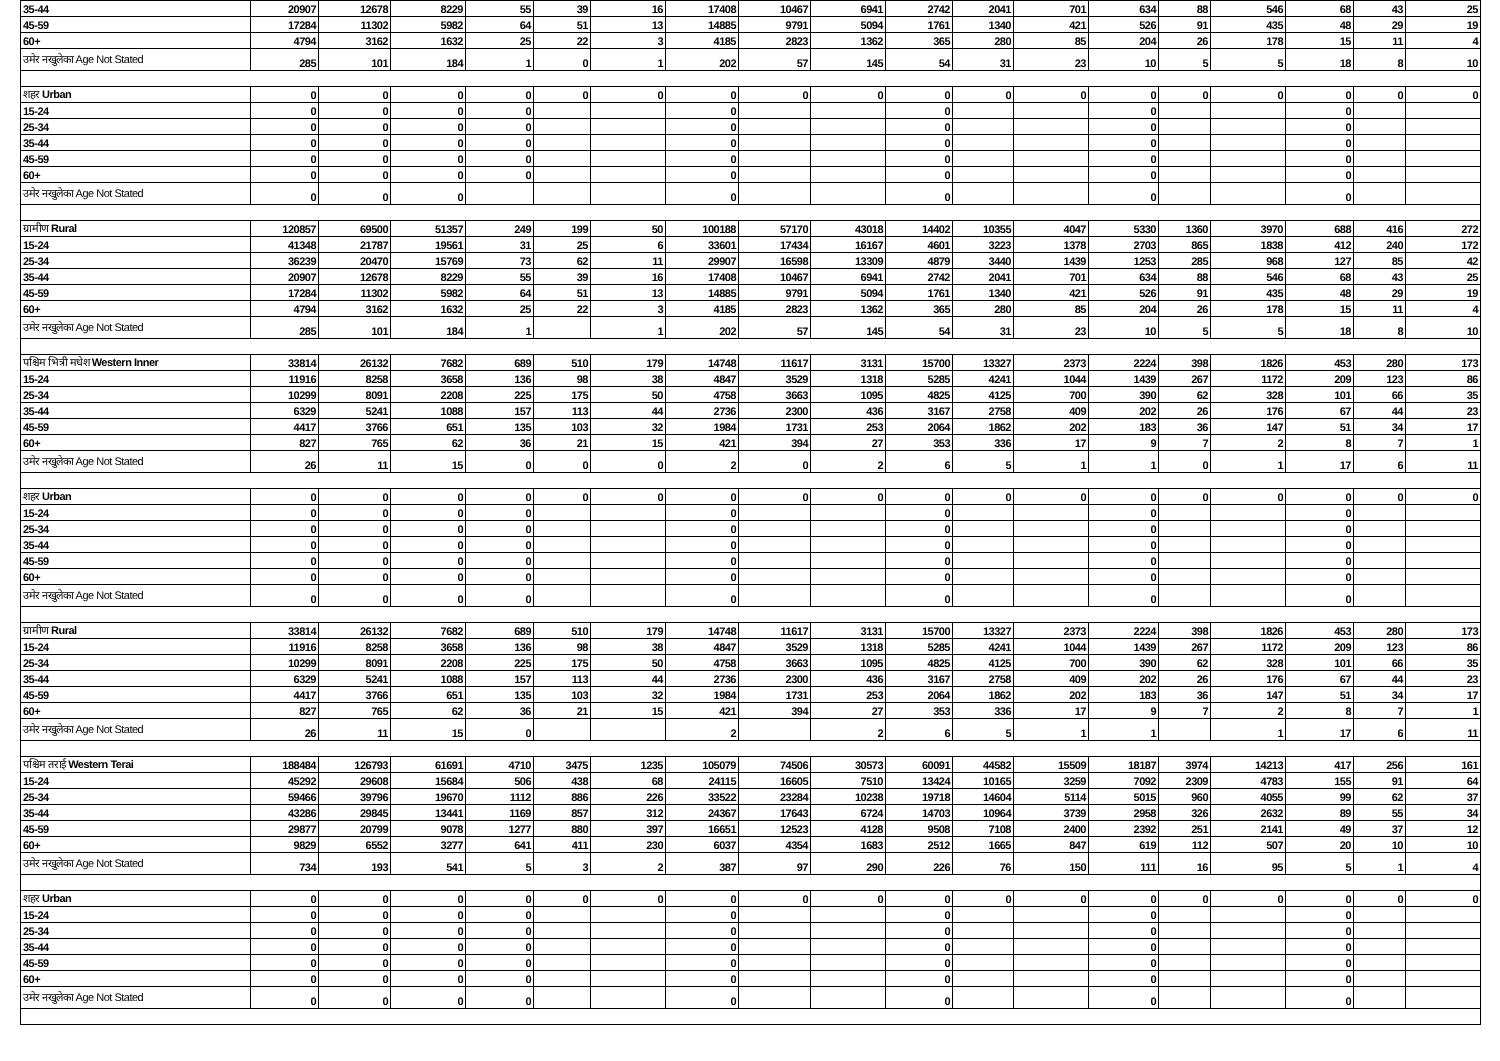| 35-44 | 20907 | 12678 | 8229 | 55 | 39 | 16 | 17408 | 10467 | 6941 | 2742 | 2041 | 701 | 634 | 88 | 546 | 68 | 43 | 25 |
| 45-59 | 17284 | 11302 | 5982 | 64 | 51 | 13 | 14885 | 9791 | 5094 | 1761 | 1340 | 421 | 526 | 91 | 435 | 48 | 29 | 19 |
| 60+ | 4794 | 3162 | 1632 | 25 | 22 | 3 | 4185 | 2823 | 1362 | 365 | 280 | 85 | 204 | 26 | 178 | 15 | 11 | 4 |
| उमेर नखुलेका Age Not Stated | 285 | 101 | 184 | 1 | 0 | 1 | 202 | 57 | 145 | 54 | 31 | 23 | 10 | 5 | 5 | 18 | 8 | 10 |
| शहर Urban | 0 | 0 | 0 | 0 | 0 | 0 | 0 | 0 | 0 | 0 | 0 | 0 | 0 | 0 | 0 | 0 | 0 | 0 |
| 15-24 | 0 | 0 | 0 | 0 | | | 0 | | | 0 | | | 0 | | | 0 | | |
| 25-34 | 0 | 0 | 0 | 0 | | | 0 | | | 0 | | | 0 | | | 0 | | |
| 35-44 | 0 | 0 | 0 | 0 | | | 0 | | | 0 | | | 0 | | | 0 | | |
| 45-59 | 0 | 0 | 0 | 0 | | | 0 | | | 0 | | | 0 | | | 0 | | |
| 60+ | 0 | 0 | 0 | 0 | | | 0 | | | 0 | | | 0 | | | 0 | | |
| उमेर नखुलेका Age Not Stated | 0 | 0 | 0 | | | | 0 | | | 0 | | | 0 | | | 0 | | |
| ग्रामीण Rural | 120857 | 69500 | 51357 | 249 | 199 | 50 | 100188 | 57170 | 43018 | 14402 | 10355 | 4047 | 5330 | 1360 | 3970 | 688 | 416 | 272 |
| 15-24 | 41348 | 21787 | 19561 | 31 | 25 | 6 | 33601 | 17434 | 16167 | 4601 | 3223 | 1378 | 2703 | 865 | 1838 | 412 | 240 | 172 |
| 25-34 | 36239 | 20470 | 15769 | 73 | 62 | 11 | 29907 | 16598 | 13309 | 4879 | 3440 | 1439 | 1253 | 285 | 968 | 127 | 85 | 42 |
| 35-44 | 20907 | 12678 | 8229 | 55 | 39 | 16 | 17408 | 10467 | 6941 | 2742 | 2041 | 701 | 634 | 88 | 546 | 68 | 43 | 25 |
| 45-59 | 17284 | 11302 | 5982 | 64 | 51 | 13 | 14885 | 9791 | 5094 | 1761 | 1340 | 421 | 526 | 91 | 435 | 48 | 29 | 19 |
| 60+ | 4794 | 3162 | 1632 | 25 | 22 | 3 | 4185 | 2823 | 1362 | 365 | 280 | 85 | 204 | 26 | 178 | 15 | 11 | 4 |
| उमेर नखुलेका Age Not Stated | 285 | 101 | 184 | 1 | | 1 | 202 | 57 | 145 | 54 | 31 | 23 | 10 | 5 | 5 | 18 | 8 | 10 |
| पश्चिम भित्री मधेश Western Inner | 33814 | 26132 | 7682 | 689 | 510 | 179 | 14748 | 11617 | 3131 | 15700 | 13327 | 2373 | 2224 | 398 | 1826 | 453 | 280 | 173 |
| 15-24 | 11916 | 8258 | 3658 | 136 | 98 | 38 | 4847 | 3529 | 1318 | 5285 | 4241 | 1044 | 1439 | 267 | 1172 | 209 | 123 | 86 |
| 25-34 | 10299 | 8091 | 2208 | 225 | 175 | 50 | 4758 | 3663 | 1095 | 4825 | 4125 | 700 | 390 | 62 | 328 | 101 | 66 | 35 |
| 35-44 | 6329 | 5241 | 1088 | 157 | 113 | 44 | 2736 | 2300 | 436 | 3167 | 2758 | 409 | 202 | 26 | 176 | 67 | 44 | 23 |
| 45-59 | 4417 | 3766 | 651 | 135 | 103 | 32 | 1984 | 1731 | 253 | 2064 | 1862 | 202 | 183 | 36 | 147 | 51 | 34 | 17 |
| 60+ | 827 | 765 | 62 | 36 | 21 | 15 | 421 | 394 | 27 | 353 | 336 | 17 | 9 | 7 | 2 | 8 | 7 | 1 |
| उमेर नखुलेका Age Not Stated | 26 | 11 | 15 | 0 | 0 | 0 | 2 | 0 | 2 | 6 | 5 | 1 | 1 | 0 | 1 | 17 | 6 | 11 |
| शहर Urban | 0 | 0 | 0 | 0 | 0 | 0 | 0 | 0 | 0 | 0 | 0 | 0 | 0 | 0 | 0 | 0 | 0 | 0 |
| 15-24 | 0 | 0 | 0 | 0 | | | 0 | | | 0 | | | 0 | | | 0 | | |
| 25-34 | 0 | 0 | 0 | 0 | | | 0 | | | 0 | | | 0 | | | 0 | | |
| 35-44 | 0 | 0 | 0 | 0 | | | 0 | | | 0 | | | 0 | | | 0 | | |
| 45-59 | 0 | 0 | 0 | 0 | | | 0 | | | 0 | | | 0 | | | 0 | | |
| 60+ | 0 | 0 | 0 | 0 | | | 0 | | | 0 | | | 0 | | | 0 | | |
| उमेर नखुलेका Age Not Stated | 0 | 0 | 0 | 0 | | | 0 | | | 0 | | | 0 | | | 0 | | |
| ग्रामीण Rural | 33814 | 26132 | 7682 | 689 | 510 | 179 | 14748 | 11617 | 3131 | 15700 | 13327 | 2373 | 2224 | 398 | 1826 | 453 | 280 | 173 |
| 15-24 | 11916 | 8258 | 3658 | 136 | 98 | 38 | 4847 | 3529 | 1318 | 5285 | 4241 | 1044 | 1439 | 267 | 1172 | 209 | 123 | 86 |
| 25-34 | 10299 | 8091 | 2208 | 225 | 175 | 50 | 4758 | 3663 | 1095 | 4825 | 4125 | 700 | 390 | 62 | 328 | 101 | 66 | 35 |
| 35-44 | 6329 | 5241 | 1088 | 157 | 113 | 44 | 2736 | 2300 | 436 | 3167 | 2758 | 409 | 202 | 26 | 176 | 67 | 44 | 23 |
| 45-59 | 4417 | 3766 | 651 | 135 | 103 | 32 | 1984 | 1731 | 253 | 2064 | 1862 | 202 | 183 | 36 | 147 | 51 | 34 | 17 |
| 60+ | 827 | 765 | 62 | 36 | 21 | 15 | 421 | 394 | 27 | 353 | 336 | 17 | 9 | 7 | 2 | 8 | 7 | 1 |
| उमेर नखुलेका Age Not Stated | 26 | 11 | 15 | 0 | | | 2 | | 2 | 6 | 5 | 1 | 1 | | 1 | 17 | 6 | 11 |
| पश्चिम तराई Western Terai | 188484 | 126793 | 61691 | 4710 | 3475 | 1235 | 105079 | 74506 | 30573 | 60091 | 44582 | 15509 | 18187 | 3974 | 14213 | 417 | 256 | 161 |
| 15-24 | 45292 | 29608 | 15684 | 506 | 438 | 68 | 24115 | 16605 | 7510 | 13424 | 10165 | 3259 | 7092 | 2309 | 4783 | 155 | 91 | 64 |
| 25-34 | 59466 | 39796 | 19670 | 1112 | 886 | 226 | 33522 | 23284 | 10238 | 19718 | 14604 | 5114 | 5015 | 960 | 4055 | 99 | 62 | 37 |
| 35-44 | 43286 | 29845 | 13441 | 1169 | 857 | 312 | 24367 | 17643 | 6724 | 14703 | 10964 | 3739 | 2958 | 326 | 2632 | 89 | 55 | 34 |
| 45-59 | 29877 | 20799 | 9078 | 1277 | 880 | 397 | 16651 | 12523 | 4128 | 9508 | 7108 | 2400 | 2392 | 251 | 2141 | 49 | 37 | 12 |
| 60+ | 9829 | 6552 | 3277 | 641 | 411 | 230 | 6037 | 4354 | 1683 | 2512 | 1665 | 847 | 619 | 112 | 507 | 20 | 10 | 10 |
| उमेर नखुलेका Age Not Stated | 734 | 193 | 541 | 5 | 3 | 2 | 387 | 97 | 290 | 226 | 76 | 150 | 111 | 16 | 95 | 5 | 1 | 4 |
| शहर Urban | 0 | 0 | 0 | 0 | 0 | 0 | 0 | 0 | 0 | 0 | 0 | 0 | 0 | 0 | 0 | 0 | 0 | 0 |
| 15-24 | 0 | 0 | 0 | 0 | | | 0 | | | 0 | | | 0 | | | 0 | | |
| 25-34 | 0 | 0 | 0 | 0 | | | 0 | | | 0 | | | 0 | | | 0 | | |
| 35-44 | 0 | 0 | 0 | 0 | | | 0 | | | 0 | | | 0 | | | 0 | | |
| 45-59 | 0 | 0 | 0 | 0 | | | 0 | | | 0 | | | 0 | | | 0 | | |
| 60+ | 0 | 0 | 0 | 0 | | | 0 | | | 0 | | | 0 | | | 0 | | |
| उमेर नखुलेका Age Not Stated | 0 | 0 | 0 | 0 | | | 0 | | | 0 | | | 0 | | | 0 | | |